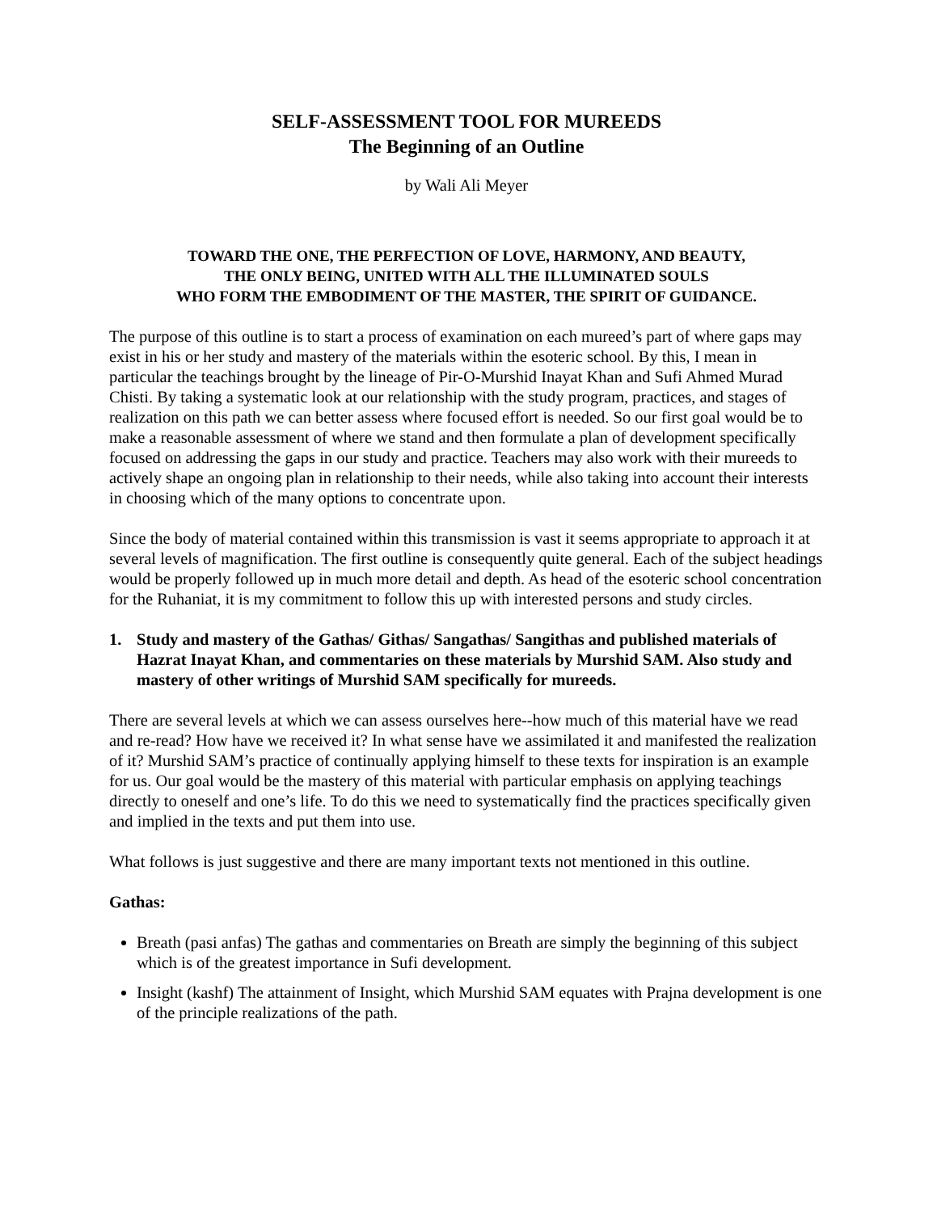SELF-ASSESSMENT TOOL FOR MUREEDS
The Beginning of an Outline
by Wali Ali Meyer
TOWARD THE ONE, THE PERFECTION OF LOVE, HARMONY, AND BEAUTY,
THE ONLY BEING, UNITED WITH ALL THE ILLUMINATED SOULS
WHO FORM THE EMBODIMENT OF THE MASTER, THE SPIRIT OF GUIDANCE.
The purpose of this outline is to start a process of examination on each mureed’s part of where gaps may exist in his or her study and mastery of the materials within the esoteric school. By this, I mean in particular the teachings brought by the lineage of Pir-O-Murshid Inayat Khan and Sufi Ahmed Murad Chisti. By taking a systematic look at our relationship with the study program, practices, and stages of realization on this path we can better assess where focused effort is needed. So our first goal would be to make a reasonable assessment of where we stand and then formulate a plan of development specifically focused on addressing the gaps in our study and practice. Teachers may also work with their mureeds to actively shape an ongoing plan in relationship to their needs, while also taking into account their interests in choosing which of the many options to concentrate upon.
Since the body of material contained within this transmission is vast it seems appropriate to approach it at several levels of magnification. The first outline is consequently quite general. Each of the subject headings would be properly followed up in much more detail and depth. As head of the esoteric school concentration for the Ruhaniat, it is my commitment to follow this up with interested persons and study circles.
1. Study and mastery of the Gathas/ Githas/ Sangathas/ Sangithas and published materials of Hazrat Inayat Khan, and commentaries on these materials by Murshid SAM. Also study and mastery of other writings of Murshid SAM specifically for mureeds.
There are several levels at which we can assess ourselves here--how much of this material have we read and re-read? How have we received it? In what sense have we assimilated it and manifested the realization of it? Murshid SAM’s practice of continually applying himself to these texts for inspiration is an example for us. Our goal would be the mastery of this material with particular emphasis on applying teachings directly to oneself and one’s life. To do this we need to systematically find the practices specifically given and implied in the texts and put them into use.
What follows is just suggestive and there are many important texts not mentioned in this outline.
Gathas:
Breath (pasi anfas) The gathas and commentaries on Breath are simply the beginning of this subject which is of the greatest importance in Sufi development.
Insight (kashf) The attainment of Insight, which Murshid SAM equates with Prajna development is one of the principle realizations of the path.